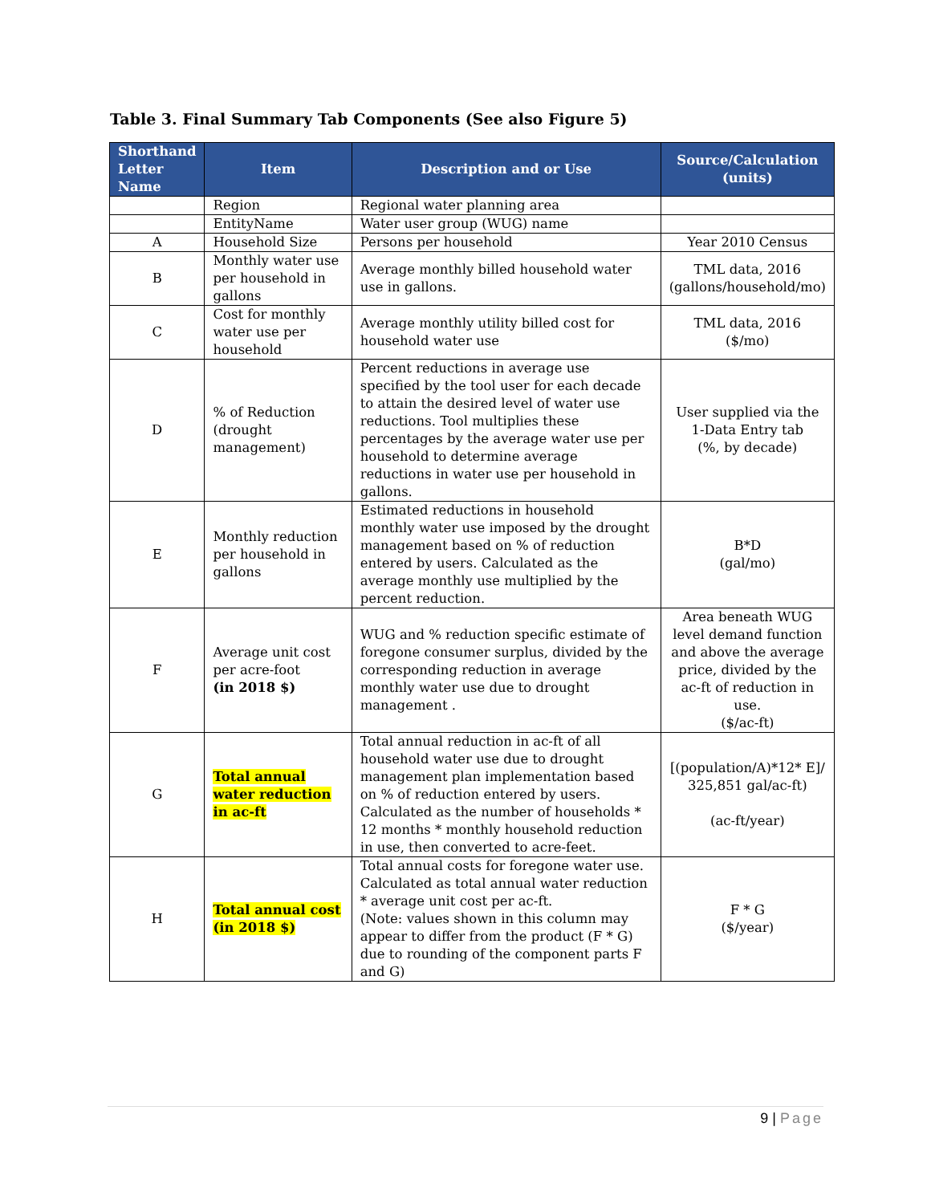Table 3. Final Summary Tab Components (See also Figure 5)
| Shorthand Letter Name | Item | Description and or Use | Source/Calculation (units) |
| --- | --- | --- | --- |
| | Region | Regional water planning area | |
| | EntityName | Water user group (WUG) name | |
| A | Household Size | Persons per household | Year 2010 Census |
| B | Monthly water use per household in gallons | Average monthly billed household water use in gallons. | TML data, 2016 (gallons/household/mo) |
| C | Cost for monthly water use per household | Average monthly utility billed cost for household water use | TML data, 2016 ($/mo) |
| D | % of Reduction (drought management) | Percent reductions in average use specified by the tool user for each decade to attain the desired level of water use reductions. Tool multiplies these percentages by the average water use per household to determine average reductions in water use per household in gallons. | User supplied via the 1-Data Entry tab (%, by decade) |
| E | Monthly reduction per household in gallons | Estimated reductions in household monthly water use imposed by the drought management based on % of reduction entered by users. Calculated as the average monthly use multiplied by the percent reduction. | B*D (gal/mo) |
| F | Average unit cost per acre-foot (in 2018 $) | WUG and % reduction specific estimate of foregone consumer surplus, divided by the corresponding reduction in average monthly water use due to drought management . | Area beneath WUG level demand function and above the average price, divided by the ac-ft of reduction in use. ($/ac-ft) |
| G | Total annual water reduction in ac-ft | Total annual reduction in ac-ft of all household water use due to drought management plan implementation based on % of reduction entered by users. Calculated as the number of households * 12 months * monthly household reduction in use, then converted to acre-feet. | [(population/A)*12* E]/ 325,851 gal/ac-ft) (ac-ft/year) |
| H | Total annual cost (in 2018 $) | Total annual costs for foregone water use. Calculated as total annual water reduction * average unit cost per ac-ft. (Note: values shown in this column may appear to differ from the product (F * G) due to rounding of the component parts F and G) | F * G ($/year) |
9 | Page